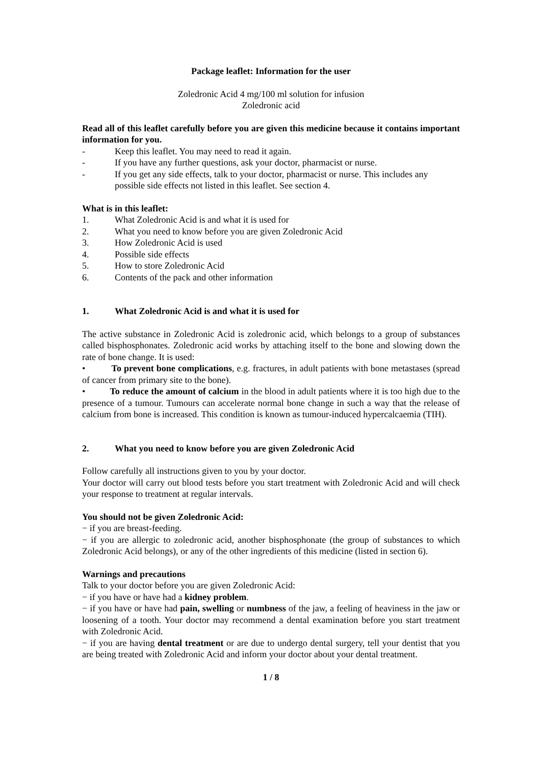Package leaflet: Information for the user
Zoledronic Acid 4 mg/100 ml solution for infusion
Zoledronic acid
Read all of this leaflet carefully before you are given this medicine because it contains important information for you.
- Keep this leaflet. You may need to read it again.
- If you have any further questions, ask your doctor, pharmacist or nurse.
- If you get any side effects, talk to your doctor, pharmacist or nurse. This includes any possible side effects not listed in this leaflet. See section 4.
What is in this leaflet:
1. What Zoledronic Acid is and what it is used for
2. What you need to know before you are given Zoledronic Acid
3. How Zoledronic Acid is used
4. Possible side effects
5. How to store Zoledronic Acid
6. Contents of the pack and other information
1. What Zoledronic Acid is and what it is used for
The active substance in Zoledronic Acid is zoledronic acid, which belongs to a group of substances called bisphosphonates. Zoledronic acid works by attaching itself to the bone and slowing down the rate of bone change. It is used:
• To prevent bone complications, e.g. fractures, in adult patients with bone metastases (spread of cancer from primary site to the bone).
• To reduce the amount of calcium in the blood in adult patients where it is too high due to the presence of a tumour. Tumours can accelerate normal bone change in such a way that the release of calcium from bone is increased. This condition is known as tumour-induced hypercalcaemia (TIH).
2. What you need to know before you are given Zoledronic Acid
Follow carefully all instructions given to you by your doctor.
Your doctor will carry out blood tests before you start treatment with Zoledronic Acid and will check your response to treatment at regular intervals.
You should not be given Zoledronic Acid:
− if you are breast-feeding.
− if you are allergic to zoledronic acid, another bisphosphonate (the group of substances to which Zoledronic Acid belongs), or any of the other ingredients of this medicine (listed in section 6).
Warnings and precautions
Talk to your doctor before you are given Zoledronic Acid:
− if you have or have had a kidney problem.
− if you have or have had pain, swelling or numbness of the jaw, a feeling of heaviness in the jaw or loosening of a tooth. Your doctor may recommend a dental examination before you start treatment with Zoledronic Acid.
− if you are having dental treatment or are due to undergo dental surgery, tell your dentist that you are being treated with Zoledronic Acid and inform your doctor about your dental treatment.
1 / 8